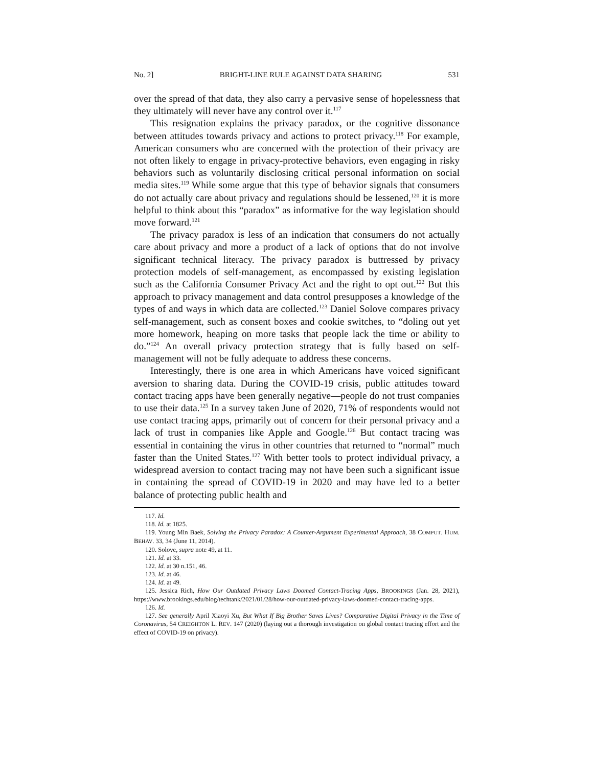No. 2] BRIGHT-LINE RULE AGAINST DATA SHARING 531
over the spread of that data, they also carry a pervasive sense of hopelessness that they ultimately will never have any control over it.<sup>117</sup>
This resignation explains the privacy paradox, or the cognitive dissonance between attitudes towards privacy and actions to protect privacy.<sup>118</sup> For example, American consumers who are concerned with the protection of their privacy are not often likely to engage in privacy-protective behaviors, even engaging in risky behaviors such as voluntarily disclosing critical personal information on social media sites.<sup>119</sup> While some argue that this type of behavior signals that consumers do not actually care about privacy and regulations should be lessened,<sup>120</sup> it is more helpful to think about this “paradox” as informative for the way legislation should move forward.<sup>121</sup>
The privacy paradox is less of an indication that consumers do not actually care about privacy and more a product of a lack of options that do not involve significant technical literacy. The privacy paradox is buttressed by privacy protection models of self-management, as encompassed by existing legislation such as the California Consumer Privacy Act and the right to opt out.<sup>122</sup> But this approach to privacy management and data control presupposes a knowledge of the types of and ways in which data are collected.<sup>123</sup> Daniel Solove compares privacy self-management, such as consent boxes and cookie switches, to “doling out yet more homework, heaping on more tasks that people lack the time or ability to do.”<sup>124</sup> An overall privacy protection strategy that is fully based on self-management will not be fully adequate to address these concerns.
Interestingly, there is one area in which Americans have voiced significant aversion to sharing data. During the COVID-19 crisis, public attitudes toward contact tracing apps have been generally negative—people do not trust companies to use their data.<sup>125</sup> In a survey taken June of 2020, 71% of respondents would not use contact tracing apps, primarily out of concern for their personal privacy and a lack of trust in companies like Apple and Google.<sup>126</sup> But contact tracing was essential in containing the virus in other countries that returned to “normal” much faster than the United States.<sup>127</sup> With better tools to protect individual privacy, a widespread aversion to contact tracing may not have been such a significant issue in containing the spread of COVID-19 in 2020 and may have led to a better balance of protecting public health and
117. Id.
118. Id. at 1825.
119. Young Min Baek, Solving the Privacy Paradox: A Counter-Argument Experimental Approach, 38 COMPUT. HUM. BEHAV. 33, 34 (June 11, 2014).
120. Solove, supra note 49, at 11.
121. Id. at 33.
122. Id. at 30 n.151, 46.
123. Id. at 46.
124. Id. at 49.
125. Jessica Rich, How Our Outdated Privacy Laws Doomed Contact-Tracing Apps, BROOKINGS (Jan. 28, 2021), https://www.brookings.edu/blog/techtank/2021/01/28/how-our-outdated-privacy-laws-doomed-contact-tracing-apps.
126. Id.
127. See generally April Xiaoyi Xu, But What If Big Brother Saves Lives? Comparative Digital Privacy in the Time of Coronavirus, 54 CREIGHTON L. REV. 147 (2020) (laying out a thorough investigation on global contact tracing effort and the effect of COVID-19 on privacy).